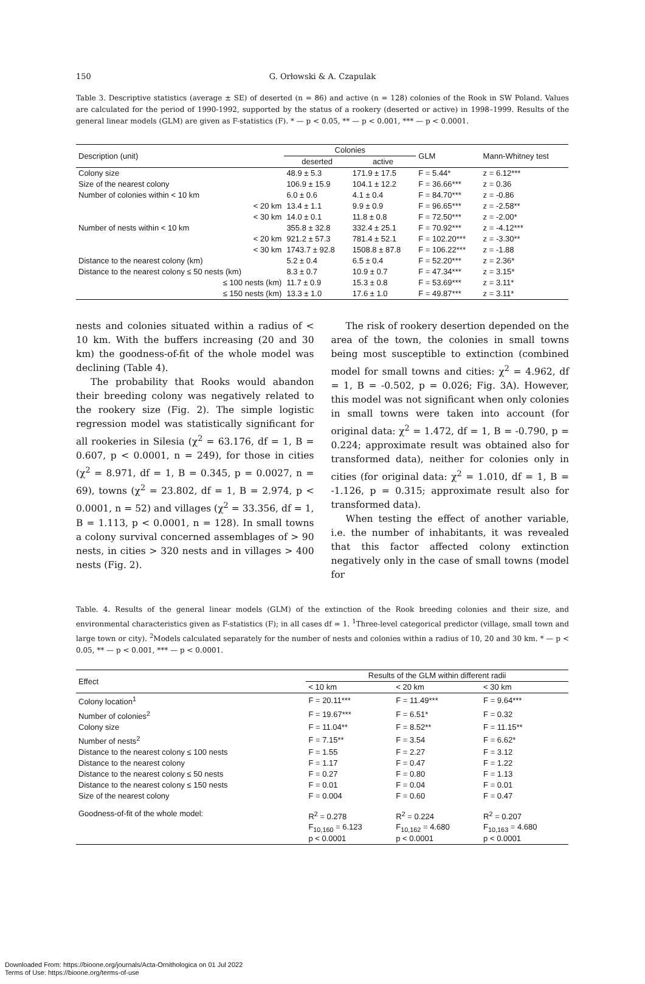150
G. Orłowski & A. Czapulak
Table 3. Descriptive statistics (average ± SE) of deserted (n = 86) and active (n = 128) colonies of the Rook in SW Poland. Values are calculated for the period of 1990-1992, supported by the status of a rookery (deserted or active) in 1998–1999. Results of the general linear models (GLM) are given as F-statistics (F). * — p < 0.05, ** — p < 0.001, *** — p < 0.0001.
| Description (unit) | Colonies | | GLM | Mann-Whitney test |
| --- | --- | --- | --- | --- |
| | deserted | active | | |
| Colony size | 48.9 ± 5.3 | 171.9 ± 17.5 | F = 5.44* | z = 6.12*** |
| Size of the nearest colony | 106.9 ± 15.9 | 104.1 ± 12.2 | F = 36.66*** | z = 0.36 |
| Number of colonies within < 10 km | 6.0 ± 0.6 | 4.1 ± 0.4 | F = 84.70*** | z = -0.86 |
| < 20 km | 13.4 ± 1.1 | 9.9 ± 0.9 | F = 96.65*** | z = -2.58** |
| < 30 km | 14.0 ± 0.1 | 11.8 ± 0.8 | F = 72.50*** | z = -2.00* |
| Number of nests within < 10 km | 355.8 ± 32.8 | 332.4 ± 25.1 | F = 70.92*** | z = -4.12*** |
| < 20 km | 921.2 ± 57.3 | 781.4 ± 52.1 | F = 102.20*** | z = -3.30** |
| < 30 km | 1743.7 ± 92.8 | 1508.8 ± 87.8 | F = 106.22*** | z = -1.88 |
| Distance to the nearest colony (km) | 5.2 ± 0.4 | 6.5 ± 0.4 | F = 52.20*** | z = 2.36* |
| Distance to the nearest colony ≤ 50 nests (km) | 8.3 ± 0.7 | 10.9 ± 0.7 | F = 47.34*** | z = 3.15* |
| ≤ 100 nests (km) | 11.7 ± 0.9 | 15.3 ± 0.8 | F = 53.69*** | z = 3.11* |
| ≤ 150 nests (km) | 13.3 ± 1.0 | 17.6 ± 1.0 | F = 49.87*** | z = 3.11* |
nests and colonies situated within a radius of < 10 km. With the buffers increasing (20 and 30 km) the goodness-of-fit of the whole model was declining (Table 4).
The probability that Rooks would abandon their breeding colony was negatively related to the rookery size (Fig. 2). The simple logistic regression model was statistically significant for all rookeries in Silesia (χ<sup>2</sup> = 63.176, df = 1, B = 0.607, p < 0.0001, n = 249), for those in cities (χ<sup>2</sup> = 8.971, df = 1, B = 0.345, p = 0.0027, n = 69), towns (χ<sup>2</sup> = 23.802, df = 1, B = 2.974, p < 0.0001, n = 52) and villages (χ<sup>2</sup> = 33.356, df = 1, B = 1.113, p < 0.0001, n = 128). In small towns a colony survival concerned assemblages of > 90 nests, in cities > 320 nests and in villages > 400 nests (Fig. 2).
The risk of rookery desertion depended on the area of the town, the colonies in small towns being most susceptible to extinction (combined model for small towns and cities: χ<sup>2</sup> = 4.962, df = 1, B = -0.502, p = 0.026; Fig. 3A). However, this model was not significant when only colonies in small towns were taken into account (for original data: χ<sup>2</sup> = 1.472, df = 1, B = -0.790, p = 0.224; approximate result was obtained also for transformed data), neither for colonies only in cities (for original data: χ<sup>2</sup> = 1.010, df = 1, B = -1.126, p = 0.315; approximate result also for transformed data).
When testing the effect of another variable, i.e. the number of inhabitants, it was revealed that this factor affected colony extinction negatively only in the case of small towns (model for
Table. 4. Results of the general linear models (GLM) of the extinction of the Rook breeding colonies and their size, and environmental characteristics given as F-statistics (F); in all cases df = 1. <sup>1</sup>Three-level categorical predictor (village, small town and large town or city). <sup>2</sup>Models calculated separately for the number of nests and colonies within a radius of 10, 20 and 30 km. * — p < 0.05, ** — p < 0.001, *** — p < 0.0001.
| Effect | Results of the GLM within different radii | | |
| --- | --- | --- | --- |
| | < 10 km | < 20 km | < 30 km |
| Colony location<sup>1</sup> | F = 20.11*** | F = 11.49*** | F = 9.64*** |
| Number of colonies<sup>2</sup> | F = 19.67*** | F = 6.51* | F = 0.32 |
| Colony size | F = 11.04** | F = 8.52** | F = 11.15** |
| Number of nests<sup>2</sup> | F = 7.15** | F = 3.54 | F = 6.62* |
| Distance to the nearest colony ≤ 100 nests | F = 1.55 | F = 2.27 | F = 3.12 |
| Distance to the nearest colony | F = 1.17 | F = 0.47 | F = 1.22 |
| Distance to the nearest colony ≤ 50 nests | F = 0.27 | F = 0.80 | F = 1.13 |
| Distance to the nearest colony ≤ 150 nests | F = 0.01 | F = 0.04 | F = 0.01 |
| Size of the nearest colony | F = 0.004 | F = 0.60 | F = 0.47 |
| Goodness-of-fit of the whole model: | R<sup>2</sup> = 0.278 F<sub>10,160</sub> = 6.123 p < 0.0001 | R<sup>2</sup> = 0.224 F<sub>10,162</sub> = 4.680 p < 0.0001 | R<sup>2</sup> = 0.207 F<sub>10,163</sub> = 4.680 p < 0.0001 |
Downloaded From: https://bioone.org/journals/Acta-Ornithologica on 01 Jul 2022
Terms of Use: https://bioone.org/terms-of-use